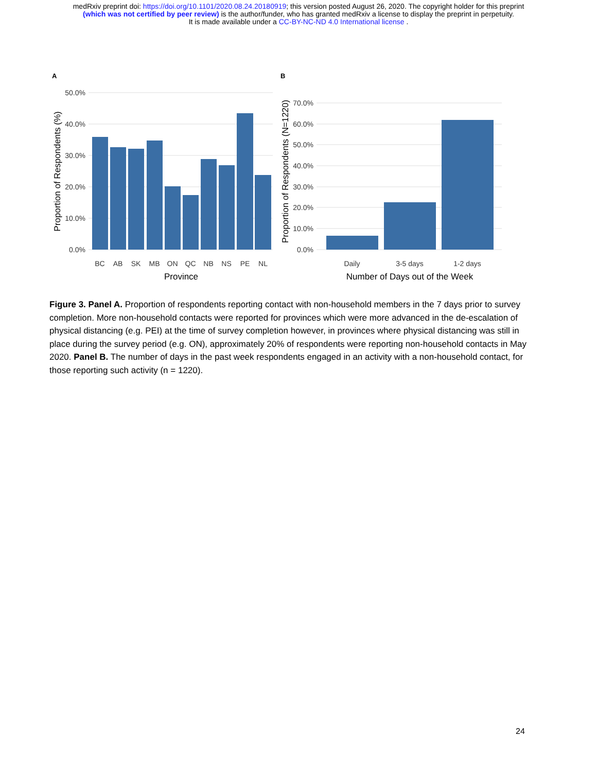medRxiv preprint doi: https://doi.org/10.1101/2020.08.24.20180919; this version posted August 26, 2020. The copyright holder for this preprint
(which was not certified by peer review) is the author/funder, who has granted medRxiv a license to display the preprint in perpetuity.
It is made available under a CC-BY-NC-ND 4.0 International license .
A
B
50.0%
40.0%
30.0%
20.0%
10.0%
0.0%
70.0%
60.0%
50.0%
40.0%
30.0%
20.0%
10.0%
0.0%
BC
AB
SK
MB
ON
QC
NB
NS
PE
NL
Daily
3-5 days
1-2 days
Province
Number of Days out of the Week
Proportion of Respondents (%)
Proportion of Respondents (N=1220)
Figure 3. Panel A. Proportion of respondents reporting contact with non-household members in the 7 days prior to survey completion. More non-household contacts were reported for provinces which were more advanced in the de-escalation of physical distancing (e.g. PEI) at the time of survey completion however, in provinces where physical distancing was still in place during the survey period (e.g. ON), approximately 20% of respondents were reporting non-household contacts in May 2020. Panel B. The number of days in the past week respondents engaged in an activity with a non-household contact, for those reporting such activity (n = 1220).
24